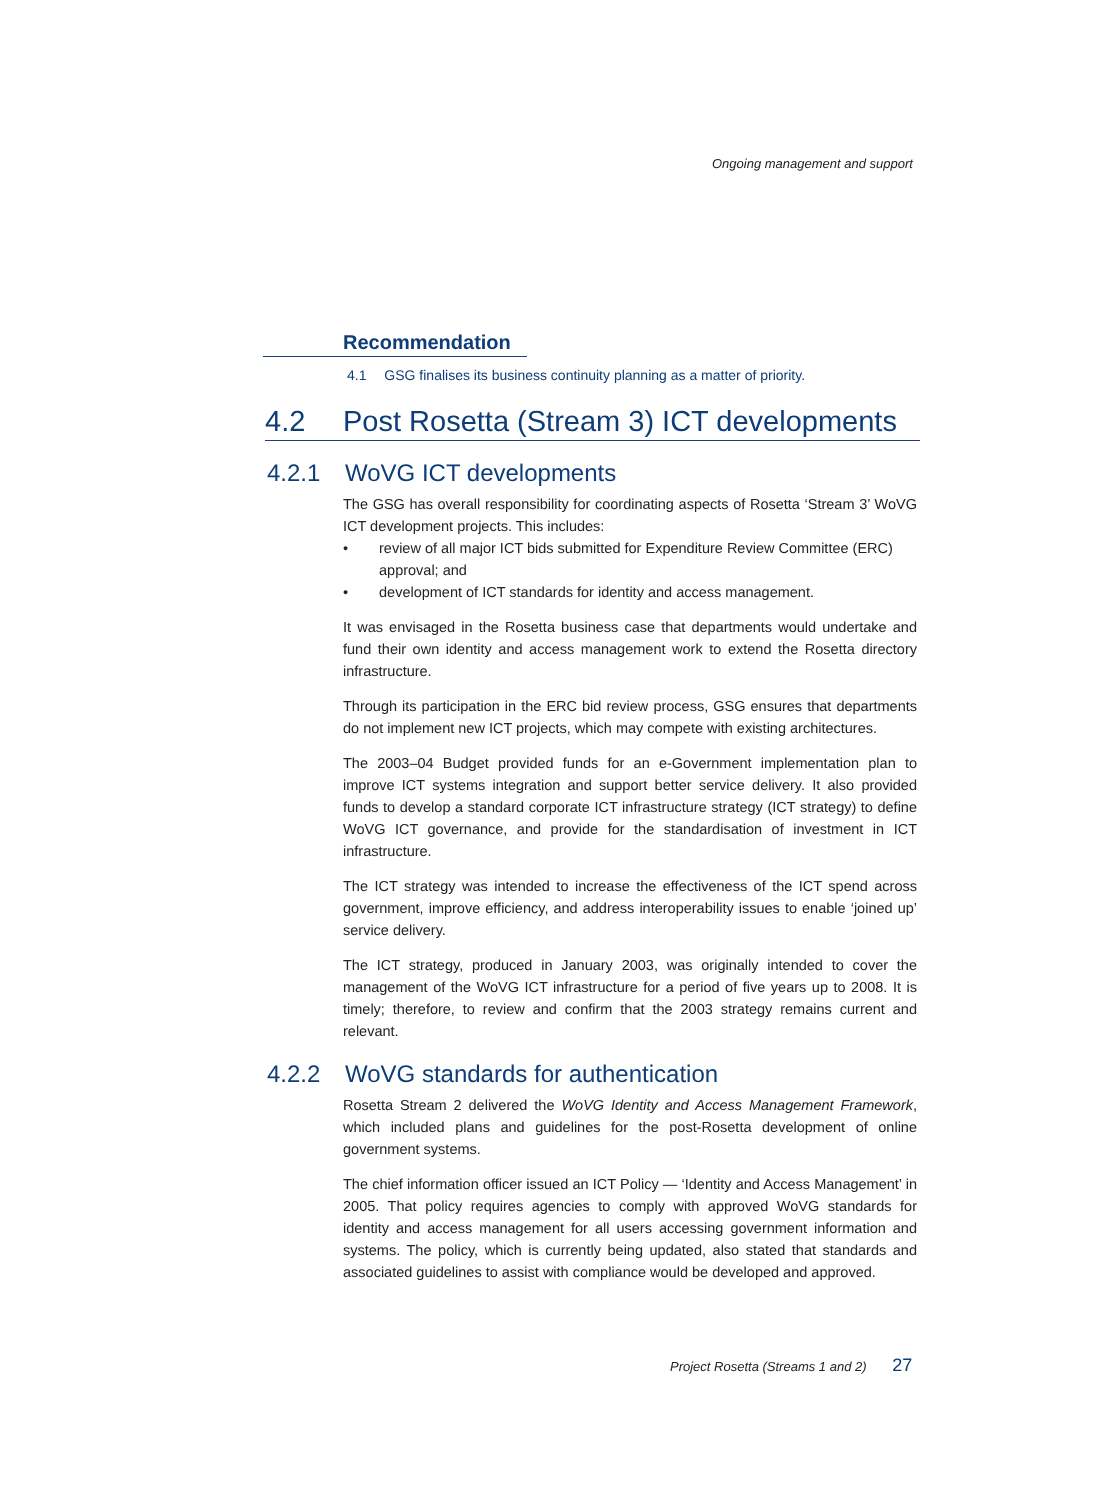Ongoing management and support
Recommendation
4.1 GSG finalises its business continuity planning as a matter of priority.
4.2 Post Rosetta (Stream 3) ICT developments
4.2.1 WoVG ICT developments
The GSG has overall responsibility for coordinating aspects of Rosetta ‘Stream 3’ WoVG ICT development projects. This includes:
• review of all major ICT bids submitted for Expenditure Review Committee (ERC) approval; and
• development of ICT standards for identity and access management.
It was envisaged in the Rosetta business case that departments would undertake and fund their own identity and access management work to extend the Rosetta directory infrastructure.
Through its participation in the ERC bid review process, GSG ensures that departments do not implement new ICT projects, which may compete with existing architectures.
The 2003–04 Budget provided funds for an e-Government implementation plan to improve ICT systems integration and support better service delivery. It also provided funds to develop a standard corporate ICT infrastructure strategy (ICT strategy) to define WoVG ICT governance, and provide for the standardisation of investment in ICT infrastructure.
The ICT strategy was intended to increase the effectiveness of the ICT spend across government, improve efficiency, and address interoperability issues to enable ‘joined up’ service delivery.
The ICT strategy, produced in January 2003, was originally intended to cover the management of the WoVG ICT infrastructure for a period of five years up to 2008. It is timely; therefore, to review and confirm that the 2003 strategy remains current and relevant.
4.2.2 WoVG standards for authentication
Rosetta Stream 2 delivered the WoVG Identity and Access Management Framework, which included plans and guidelines for the post-Rosetta development of online government systems.
The chief information officer issued an ICT Policy — ‘Identity and Access Management’ in 2005. That policy requires agencies to comply with approved WoVG standards for identity and access management for all users accessing government information and systems. The policy, which is currently being updated, also stated that standards and associated guidelines to assist with compliance would be developed and approved.
Project Rosetta (Streams 1 and 2) 27